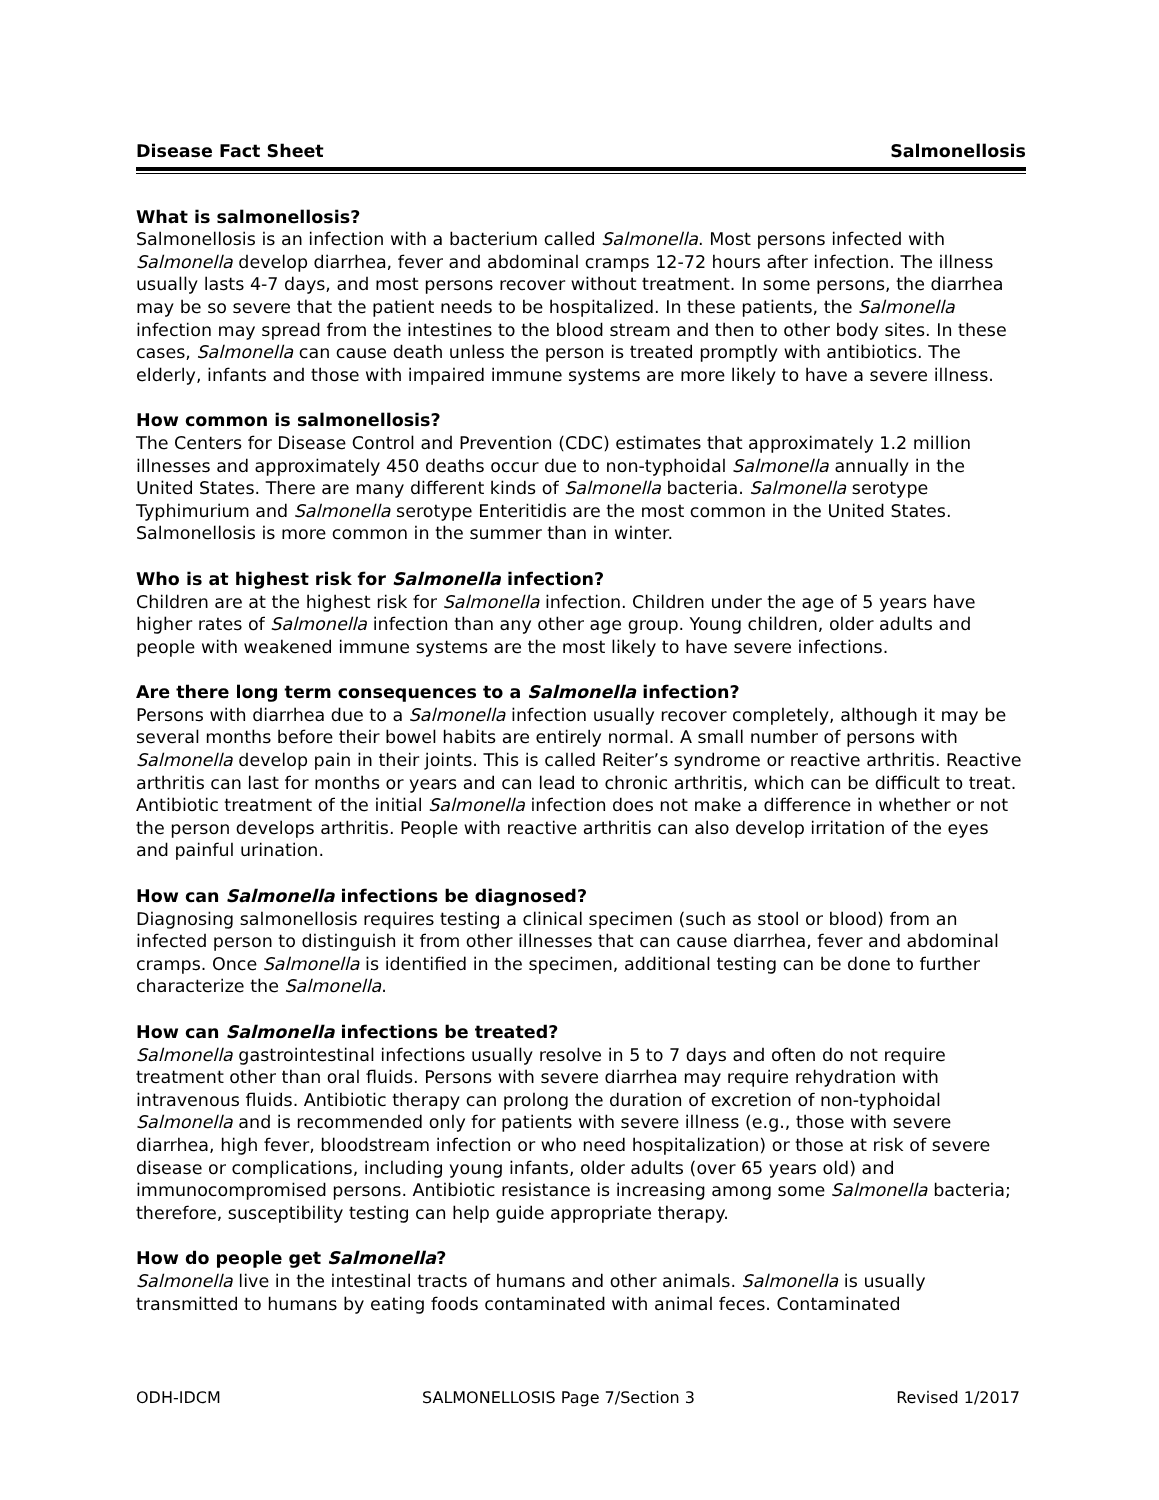Disease Fact Sheet Salmonellosis
What is salmonellosis?
Salmonellosis is an infection with a bacterium called Salmonella. Most persons infected with Salmonella develop diarrhea, fever and abdominal cramps 12-72 hours after infection. The illness usually lasts 4-7 days, and most persons recover without treatment. In some persons, the diarrhea may be so severe that the patient needs to be hospitalized. In these patients, the Salmonella infection may spread from the intestines to the blood stream and then to other body sites. In these cases, Salmonella can cause death unless the person is treated promptly with antibiotics. The elderly, infants and those with impaired immune systems are more likely to have a severe illness.
How common is salmonellosis?
The Centers for Disease Control and Prevention (CDC) estimates that approximately 1.2 million illnesses and approximately 450 deaths occur due to non-typhoidal Salmonella annually in the United States. There are many different kinds of Salmonella bacteria. Salmonella serotype Typhimurium and Salmonella serotype Enteritidis are the most common in the United States. Salmonellosis is more common in the summer than in winter.
Who is at highest risk for Salmonella infection?
Children are at the highest risk for Salmonella infection. Children under the age of 5 years have higher rates of Salmonella infection than any other age group. Young children, older adults and people with weakened immune systems are the most likely to have severe infections.
Are there long term consequences to a Salmonella infection?
Persons with diarrhea due to a Salmonella infection usually recover completely, although it may be several months before their bowel habits are entirely normal. A small number of persons with Salmonella develop pain in their joints. This is called Reiter’s syndrome or reactive arthritis. Reactive arthritis can last for months or years and can lead to chronic arthritis, which can be difficult to treat. Antibiotic treatment of the initial Salmonella infection does not make a difference in whether or not the person develops arthritis. People with reactive arthritis can also develop irritation of the eyes and painful urination.
How can Salmonella infections be diagnosed?
Diagnosing salmonellosis requires testing a clinical specimen (such as stool or blood) from an infected person to distinguish it from other illnesses that can cause diarrhea, fever and abdominal cramps. Once Salmonella is identified in the specimen, additional testing can be done to further characterize the Salmonella.
How can Salmonella infections be treated?
Salmonella gastrointestinal infections usually resolve in 5 to 7 days and often do not require treatment other than oral fluids. Persons with severe diarrhea may require rehydration with intravenous fluids. Antibiotic therapy can prolong the duration of excretion of non-typhoidal Salmonella and is recommended only for patients with severe illness (e.g., those with severe diarrhea, high fever, bloodstream infection or who need hospitalization) or those at risk of severe disease or complications, including young infants, older adults (over 65 years old) and immunocompromised persons. Antibiotic resistance is increasing among some Salmonella bacteria; therefore, susceptibility testing can help guide appropriate therapy.
How do people get Salmonella?
Salmonella live in the intestinal tracts of humans and other animals. Salmonella is usually transmitted to humans by eating foods contaminated with animal feces. Contaminated
ODH-IDCM SALMONELLOSIS Page 7/Section 3 Revised 1/2017